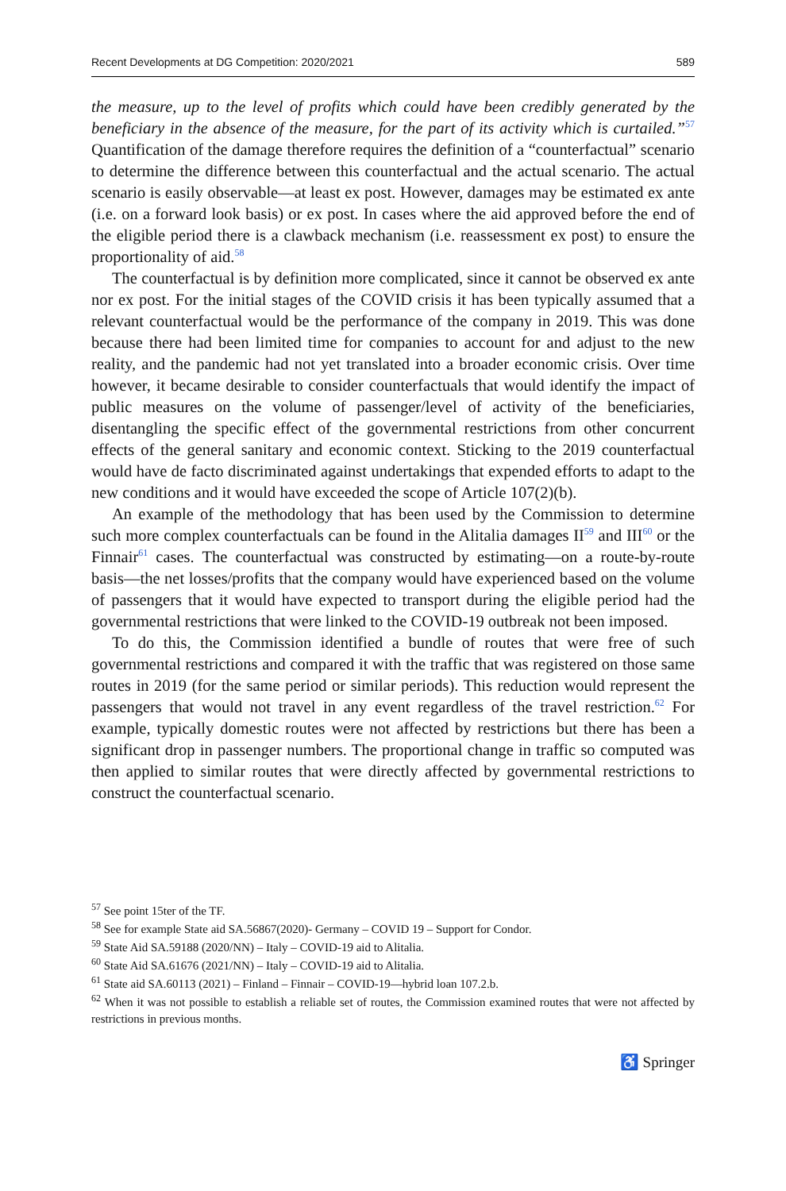Recent Developments at DG Competition: 2020/2021 589
the measure, up to the level of profits which could have been credibly generated by the beneficiary in the absence of the measure, for the part of its activity which is curtailed.”<sup>57</sup> Quantification of the damage therefore requires the definition of a “counterfactual” scenario to determine the difference between this counterfactual and the actual scenario. The actual scenario is easily observable—at least ex post. However, damages may be estimated ex ante (i.e. on a forward look basis) or ex post. In cases where the aid approved before the end of the eligible period there is a clawback mechanism (i.e. reassessment ex post) to ensure the proportionality of aid.<sup>58</sup>
The counterfactual is by definition more complicated, since it cannot be observed ex ante nor ex post. For the initial stages of the COVID crisis it has been typically assumed that a relevant counterfactual would be the performance of the company in 2019. This was done because there had been limited time for companies to account for and adjust to the new reality, and the pandemic had not yet translated into a broader economic crisis. Over time however, it became desirable to consider counterfactuals that would identify the impact of public measures on the volume of passenger/level of activity of the beneficiaries, disentangling the specific effect of the governmental restrictions from other concurrent effects of the general sanitary and economic context. Sticking to the 2019 counterfactual would have de facto discriminated against undertakings that expended efforts to adapt to the new conditions and it would have exceeded the scope of Article 107(2)(b).
An example of the methodology that has been used by the Commission to determine such more complex counterfactuals can be found in the Alitalia damages II<sup>59</sup> and III<sup>60</sup> or the Finnair<sup>61</sup> cases. The counterfactual was constructed by estimating—on a route-by-route basis—the net losses/profits that the company would have experienced based on the volume of passengers that it would have expected to transport during the eligible period had the governmental restrictions that were linked to the COVID-19 outbreak not been imposed.
To do this, the Commission identified a bundle of routes that were free of such governmental restrictions and compared it with the traffic that was registered on those same routes in 2019 (for the same period or similar periods). This reduction would represent the passengers that would not travel in any event regardless of the travel restriction.<sup>62</sup> For example, typically domestic routes were not affected by restrictions but there has been a significant drop in passenger numbers. The proportional change in traffic so computed was then applied to similar routes that were directly affected by governmental restrictions to construct the counterfactual scenario.
<sup>57</sup> See point 15ter of the TF.
<sup>58</sup> See for example State aid SA.56867(2020)- Germany – COVID 19 – Support for Condor.
<sup>59</sup> State Aid SA.59188 (2020/NN) – Italy – COVID-19 aid to Alitalia.
<sup>60</sup> State Aid SA.61676 (2021/NN) – Italy – COVID-19 aid to Alitalia.
<sup>61</sup> State aid SA.60113 (2021) – Finland – Finnair – COVID-19—hybrid loan 107.2.b.
<sup>62</sup> When it was not possible to establish a reliable set of routes, the Commission examined routes that were not affected by restrictions in previous months.
♿ Springer